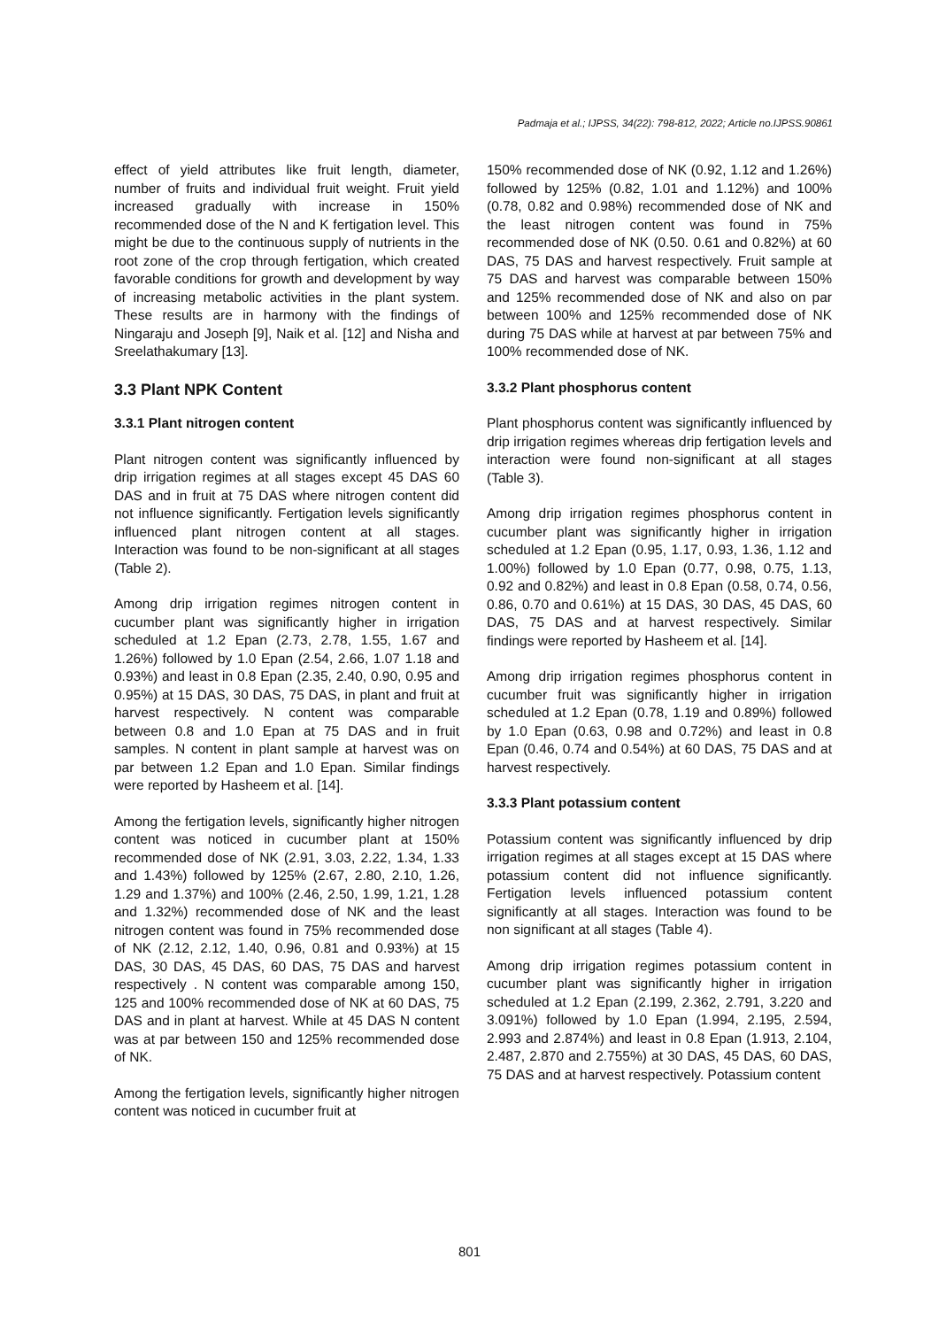Padmaja et al.; IJPSS, 34(22): 798-812, 2022; Article no.IJPSS.90861
effect of yield attributes like fruit length, diameter, number of fruits and individual fruit weight. Fruit yield increased gradually with increase in 150% recommended dose of the N and K fertigation level. This might be due to the continuous supply of nutrients in the root zone of the crop through fertigation, which created favorable conditions for growth and development by way of increasing metabolic activities in the plant system. These results are in harmony with the findings of Ningaraju and Joseph [9], Naik et al. [12] and Nisha and Sreelathakumary [13].
3.3 Plant NPK Content
3.3.1 Plant nitrogen content
Plant nitrogen content was significantly influenced by drip irrigation regimes at all stages except 45 DAS 60 DAS and in fruit at 75 DAS where nitrogen content did not influence significantly. Fertigation levels significantly influenced plant nitrogen content at all stages. Interaction was found to be non-significant at all stages (Table 2).
Among drip irrigation regimes nitrogen content in cucumber plant was significantly higher in irrigation scheduled at 1.2 Epan (2.73, 2.78, 1.55, 1.67 and 1.26%) followed by 1.0 Epan (2.54, 2.66, 1.07 1.18 and 0.93%) and least in 0.8 Epan (2.35, 2.40, 0.90, 0.95 and 0.95%) at 15 DAS, 30 DAS, 75 DAS, in plant and fruit at harvest respectively. N content was comparable between 0.8 and 1.0 Epan at 75 DAS and in fruit samples. N content in plant sample at harvest was on par between 1.2 Epan and 1.0 Epan. Similar findings were reported by Hasheem et al. [14].
Among the fertigation levels, significantly higher nitrogen content was noticed in cucumber plant at 150% recommended dose of NK (2.91, 3.03, 2.22, 1.34, 1.33 and 1.43%) followed by 125% (2.67, 2.80, 2.10, 1.26, 1.29 and 1.37%) and 100% (2.46, 2.50, 1.99, 1.21, 1.28 and 1.32%) recommended dose of NK and the least nitrogen content was found in 75% recommended dose of NK (2.12, 2.12, 1.40, 0.96, 0.81 and 0.93%) at 15 DAS, 30 DAS, 45 DAS, 60 DAS, 75 DAS and harvest respectively . N content was comparable among 150, 125 and 100% recommended dose of NK at 60 DAS, 75 DAS and in plant at harvest. While at 45 DAS N content was at par between 150 and 125% recommended dose of NK.
Among the fertigation levels, significantly higher nitrogen content was noticed in cucumber fruit at
150% recommended dose of NK (0.92, 1.12 and 1.26%) followed by 125% (0.82, 1.01 and 1.12%) and 100% (0.78, 0.82 and 0.98%) recommended dose of NK and the least nitrogen content was found in 75% recommended dose of NK (0.50. 0.61 and 0.82%) at 60 DAS, 75 DAS and harvest respectively. Fruit sample at 75 DAS and harvest was comparable between 150% and 125% recommended dose of NK and also on par between 100% and 125% recommended dose of NK during 75 DAS while at harvest at par between 75% and 100% recommended dose of NK.
3.3.2 Plant phosphorus content
Plant phosphorus content was significantly influenced by drip irrigation regimes whereas drip fertigation levels and interaction were found non-significant at all stages (Table 3).
Among drip irrigation regimes phosphorus content in cucumber plant was significantly higher in irrigation scheduled at 1.2 Epan (0.95, 1.17, 0.93, 1.36, 1.12 and 1.00%) followed by 1.0 Epan (0.77, 0.98, 0.75, 1.13, 0.92 and 0.82%) and least in 0.8 Epan (0.58, 0.74, 0.56, 0.86, 0.70 and 0.61%) at 15 DAS, 30 DAS, 45 DAS, 60 DAS, 75 DAS and at harvest respectively. Similar findings were reported by Hasheem et al. [14].
Among drip irrigation regimes phosphorus content in cucumber fruit was significantly higher in irrigation scheduled at 1.2 Epan (0.78, 1.19 and 0.89%) followed by 1.0 Epan (0.63, 0.98 and 0.72%) and least in 0.8 Epan (0.46, 0.74 and 0.54%) at 60 DAS, 75 DAS and at harvest respectively.
3.3.3 Plant potassium content
Potassium content was significantly influenced by drip irrigation regimes at all stages except at 15 DAS where potassium content did not influence significantly. Fertigation levels influenced potassium content significantly at all stages. Interaction was found to be non significant at all stages (Table 4).
Among drip irrigation regimes potassium content in cucumber plant was significantly higher in irrigation scheduled at 1.2 Epan (2.199, 2.362, 2.791, 3.220 and 3.091%) followed by 1.0 Epan (1.994, 2.195, 2.594, 2.993 and 2.874%) and least in 0.8 Epan (1.913, 2.104, 2.487, 2.870 and 2.755%) at 30 DAS, 45 DAS, 60 DAS, 75 DAS and at harvest respectively. Potassium content
801